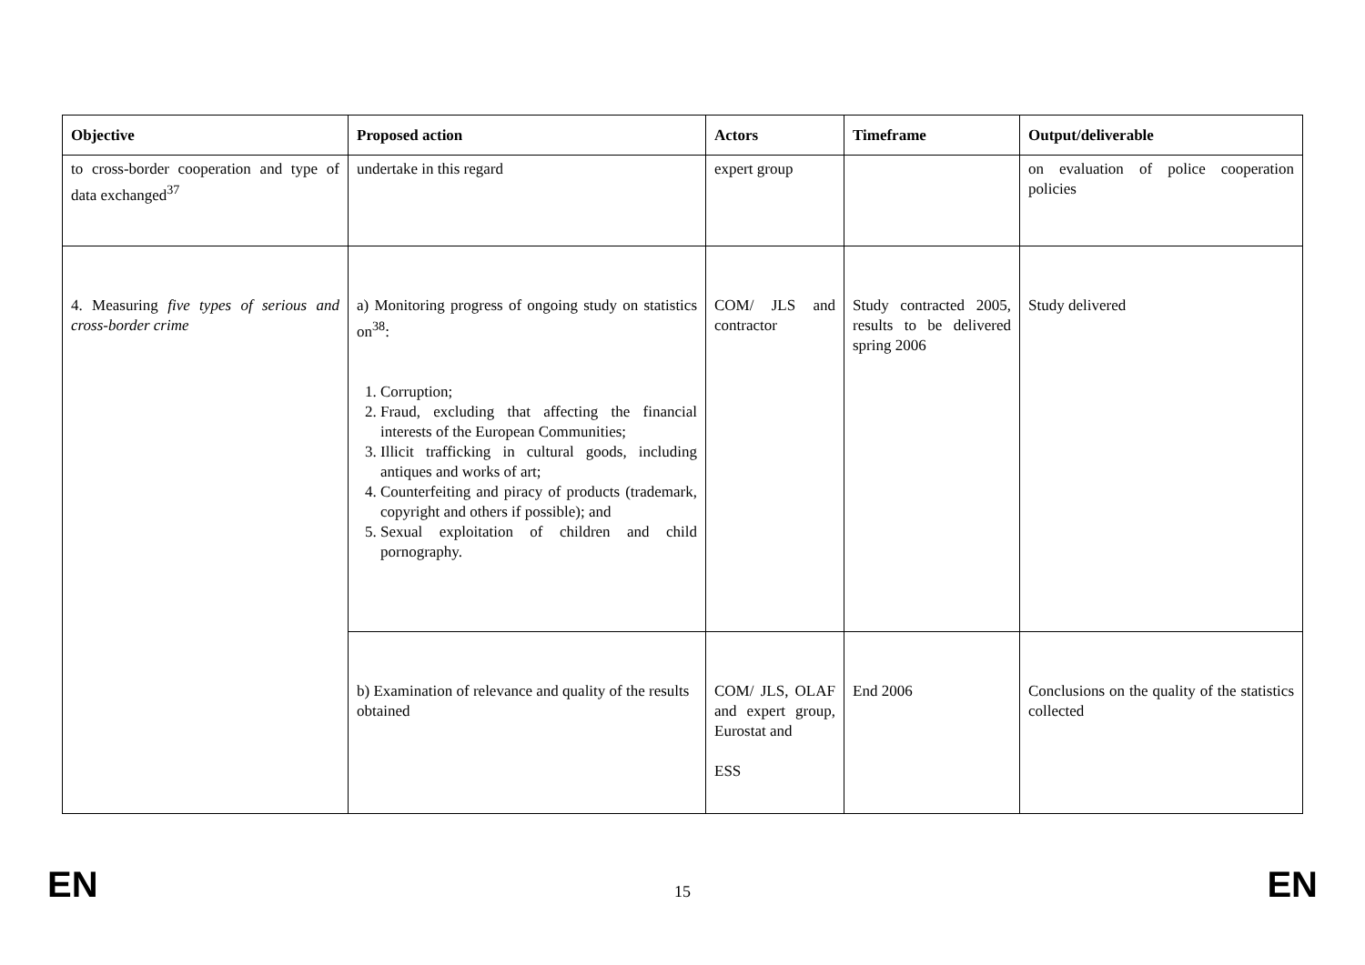| Objective | Proposed action | Actors | Timeframe | Output/deliverable |
| --- | --- | --- | --- | --- |
| to cross-border cooperation and type of data exchanged<sup>37</sup> | undertake in this regard | expert group | | on evaluation of police cooperation policies |
| 4. Measuring five types of serious and cross-border crime | a) Monitoring progress of ongoing study on statistics on<sup>38</sup>: 1. Corruption; 2. Fraud, excluding that affecting the financial interests of the European Communities; 3. Illicit trafficking in cultural goods, including antiques and works of art; 4. Counterfeiting and piracy of products (trademark, copyright and others if possible); and 5. Sexual exploitation of children and child pornography. | COM/ JLS and contractor | Study contracted 2005, results to be delivered spring 2006 | Study delivered |
| | b) Examination of relevance and quality of the results obtained | COM/ JLS, OLAF and expert group, Eurostat and ESS | End 2006 | Conclusions on the quality of the statistics collected |
EN 15 EN